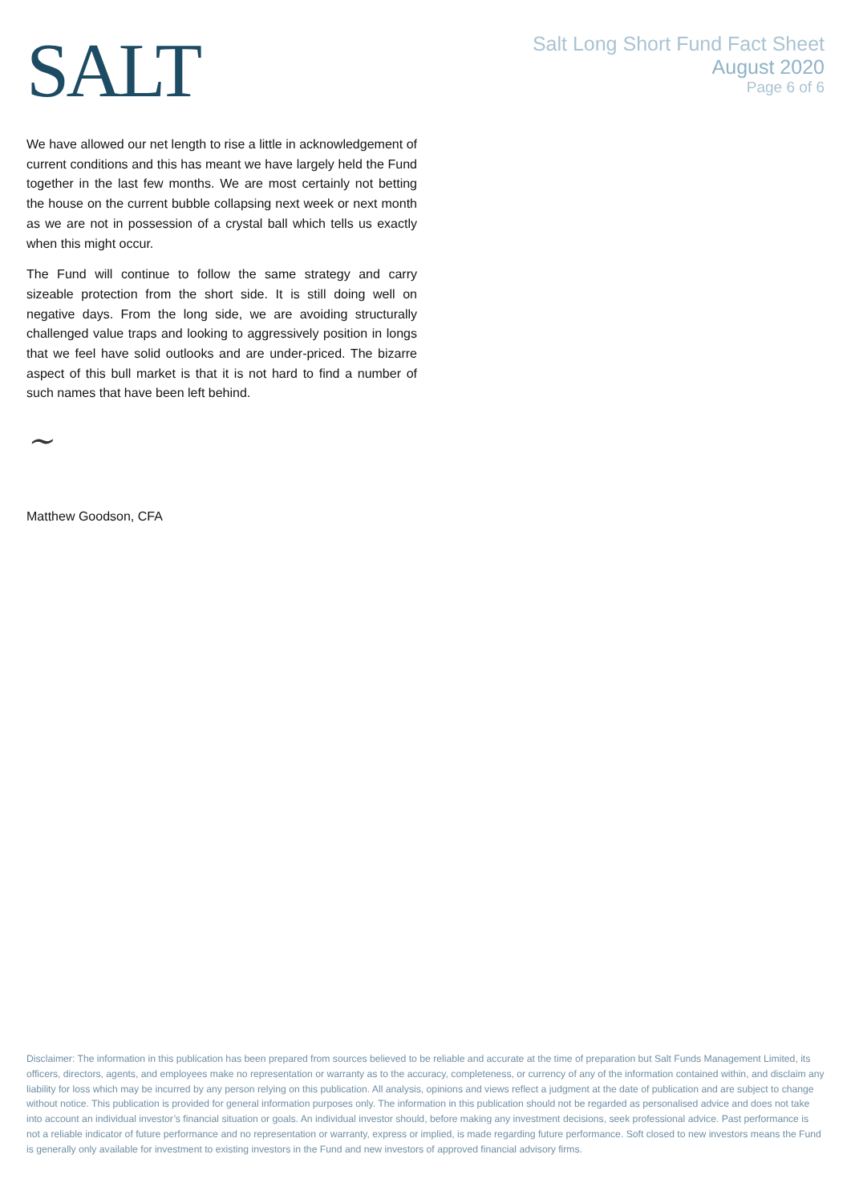SALT
Salt Long Short Fund Fact Sheet
August 2020
Page 6 of 6
We have allowed our net length to rise a little in acknowledgement of current conditions and this has meant we have largely held the Fund together in the last few months. We are most certainly not betting the house on the current bubble collapsing next week or next month as we are not in possession of a crystal ball which tells us exactly when this might occur.
The Fund will continue to follow the same strategy and carry sizeable protection from the short side. It is still doing well on negative days. From the long side, we are avoiding structurally challenged value traps and looking to aggressively position in longs that we feel have solid outlooks and are under-priced. The bizarre aspect of this bull market is that it is not hard to find a number of such names that have been left behind.
~
Matthew Goodson, CFA
Disclaimer: The information in this publication has been prepared from sources believed to be reliable and accurate at the time of preparation but Salt Funds Management Limited, its officers, directors, agents, and employees make no representation or warranty as to the accuracy, completeness, or currency of any of the information contained within, and disclaim any liability for loss which may be incurred by any person relying on this publication. All analysis, opinions and views reflect a judgment at the date of publication and are subject to change without notice. This publication is provided for general information purposes only. The information in this publication should not be regarded as personalised advice and does not take into account an individual investor’s financial situation or goals. An individual investor should, before making any investment decisions, seek professional advice. Past performance is not a reliable indicator of future performance and no representation or warranty, express or implied, is made regarding future performance. Soft closed to new investors means the Fund is generally only available for investment to existing investors in the Fund and new investors of approved financial advisory firms.